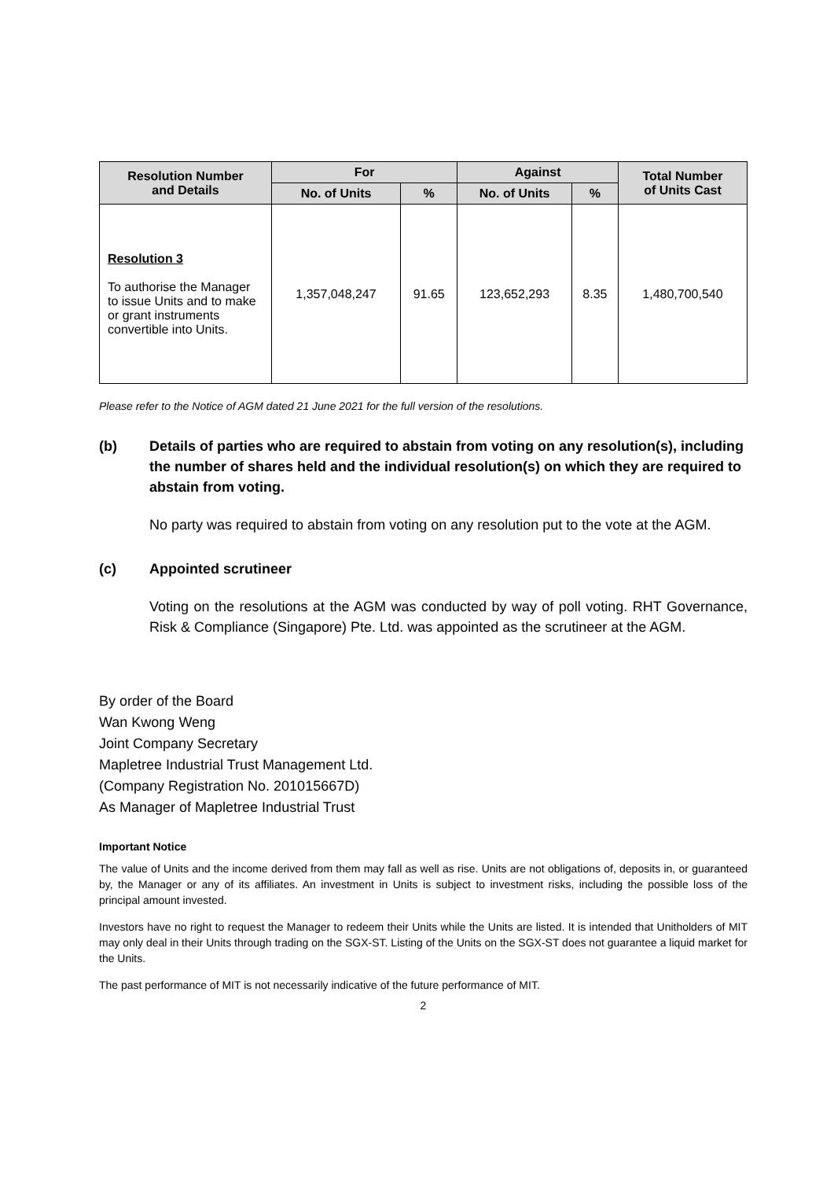| Resolution Number and Details | For | | Against | | Total Number of Units Cast |
| --- | --- | --- | --- | --- | --- |
| | No. of Units | % | No. of Units | % | |
| Resolution 3 To authorise the Manager to issue Units and to make or grant instruments convertible into Units. | 1,357,048,247 | 91.65 | 123,652,293 | 8.35 | 1,480,700,540 |
Please refer to the Notice of AGM dated 21 June 2021 for the full version of the resolutions.
(b) Details of parties who are required to abstain from voting on any resolution(s), including the number of shares held and the individual resolution(s) on which they are required to abstain from voting.
No party was required to abstain from voting on any resolution put to the vote at the AGM.
(c) Appointed scrutineer
Voting on the resolutions at the AGM was conducted by way of poll voting. RHT Governance, Risk & Compliance (Singapore) Pte. Ltd. was appointed as the scrutineer at the AGM.
By order of the Board
Wan Kwong Weng
Joint Company Secretary
Mapletree Industrial Trust Management Ltd.
(Company Registration No. 201015667D)
As Manager of Mapletree Industrial Trust
Important Notice
The value of Units and the income derived from them may fall as well as rise. Units are not obligations of, deposits in, or guaranteed by, the Manager or any of its affiliates. An investment in Units is subject to investment risks, including the possible loss of the principal amount invested.
Investors have no right to request the Manager to redeem their Units while the Units are listed. It is intended that Unitholders of MIT may only deal in their Units through trading on the SGX-ST. Listing of the Units on the SGX-ST does not guarantee a liquid market for the Units.
The past performance of MIT is not necessarily indicative of the future performance of MIT.
2